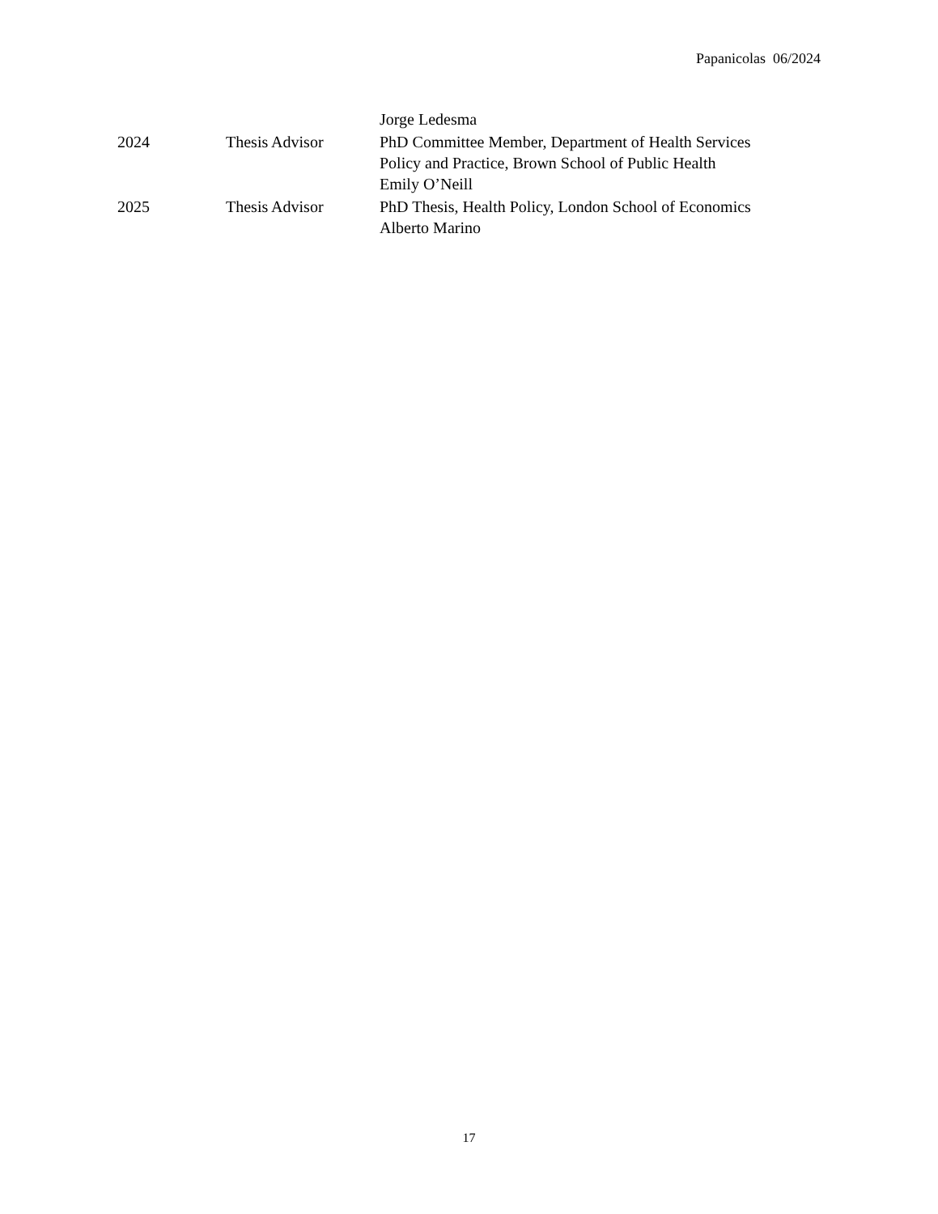Papanicolas 06/2024
| | | Jorge Ledesma |
| 2024 | Thesis Advisor | PhD Committee Member, Department of Health Services Policy and Practice, Brown School of Public Health Emily O’Neill |
| 2025 | Thesis Advisor | PhD Thesis, Health Policy, London School of Economics Alberto Marino |
17